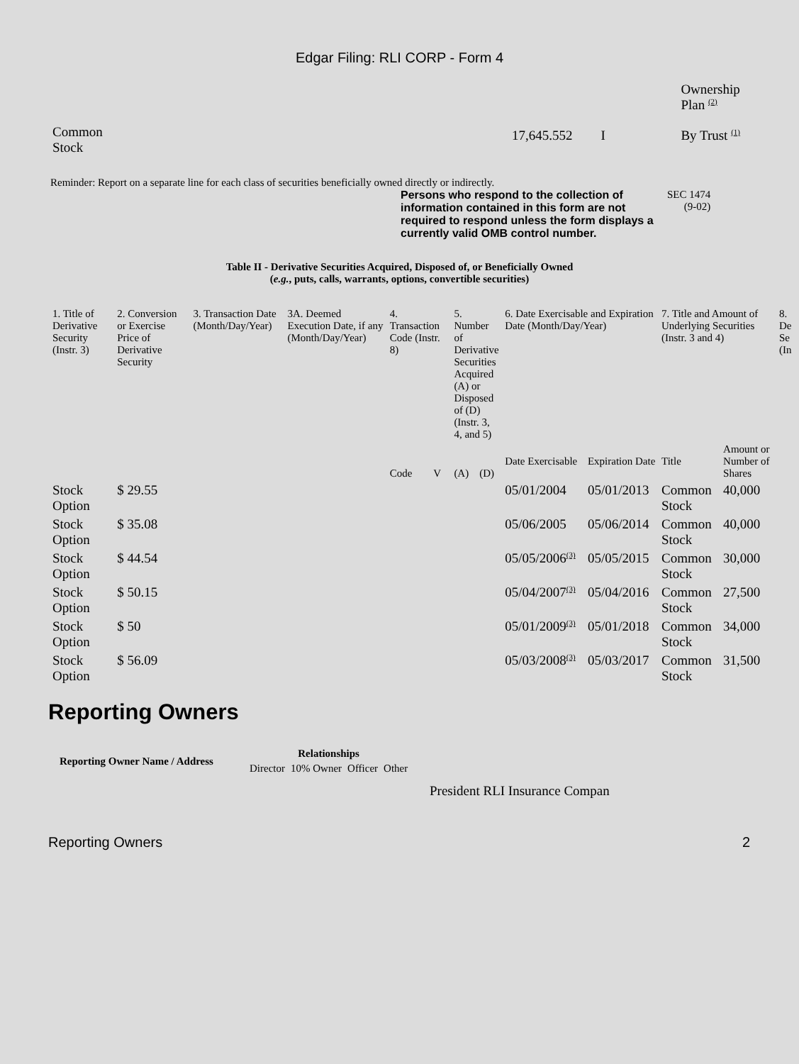Edgar Filing: RLI CORP - Form 4
| | | | Ownership Plan <sup>(2)</sup> |
| Common Stock | 17,645.552 | I | By Trust <sup>(1)</sup> |
Reminder: Report on a separate line for each class of securities beneficially owned directly or indirectly.
Persons who respond to the collection of information contained in this form are not required to respond unless the form displays a currently valid OMB control number.
SEC 1474
(9-02)
Table II - Derivative Securities Acquired, Disposed of, or Beneficially Owned
(e.g., puts, calls, warrants, options, convertible securities)
| 1. Title of Derivative Security (Instr. 3) | 2. Conversion or Exercise Price of Derivative Security | 3. Transaction Date (Month/Day/Year) | 3A. Deemed Execution Date, if any (Month/Day/Year) | 4. Transaction Code (Instr. 8) | | 5. Number of Derivative Securities Acquired (A) or Disposed of (D) (Instr. 3, 4, and 5) | | 6. Date Exercisable and Expiration Date (Month/Day/Year) | | 7. Title and Amount of Underlying Securities (Instr. 3 and 4) | | 8. De Se (In |
| | | | | Code | V | (A) | (D) | Date Exercisable | Expiration Date | Title | Amount or Number of Shares | |
| Stock Option | $ 29.55 | | | | | | | 05/01/2004 | 05/01/2013 | Common Stock | 40,000 | |
| Stock Option | $ 35.08 | | | | | | | 05/06/2005 | 05/06/2014 | Common Stock | 40,000 | |
| Stock Option | $ 44.54 | | | | | | | 05/05/2006<sup>(3)</sup> | 05/05/2015 | Common Stock | 30,000 | |
| Stock Option | $ 50.15 | | | | | | | 05/04/2007<sup>(3)</sup> | 05/04/2016 | Common Stock | 27,500 | |
| Stock Option | $ 50 | | | | | | | 05/01/2009<sup>(3)</sup> | 05/01/2018 | Common Stock | 34,000 | |
| Stock Option | $ 56.09 | | | | | | | 05/03/2008<sup>(3)</sup> | 05/03/2017 | Common Stock | 31,500 | |
Reporting Owners
| Reporting Owner Name / Address | Relationships | | | |
| --- | --- | --- | --- | --- |
| | Director | 10% Owner | Officer | Other |
President RLI Insurance Compan
Reporting Owners 2